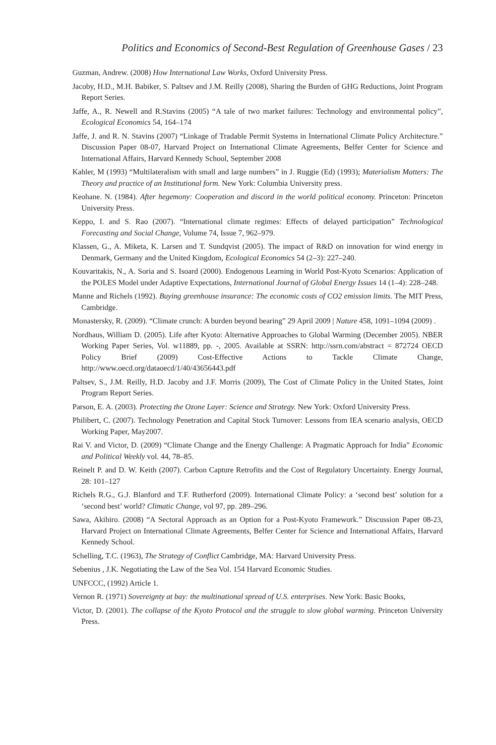Politics and Economics of Second-Best Regulation of Greenhouse Gases / 23
Guzman, Andrew. (2008) How International Law Works, Oxford University Press.
Jacoby, H.D., M.H. Babiker, S. Paltsev and J.M. Reilly (2008), Sharing the Burden of GHG Reductions, Joint Program Report Series.
Jaffe, A., R. Newell and R.Stavins (2005) “A tale of two market failures: Technology and environmental policy”, Ecological Economics 54, 164–174
Jaffe, J. and R. N. Stavins (2007) “Linkage of Tradable Permit Systems in International Climate Policy Architecture.” Discussion Paper 08-07, Harvard Project on International Climate Agreements, Belfer Center for Science and International Affairs, Harvard Kennedy School, September 2008
Kahler, M (1993) “Multilateralism with small and large numbers” in J. Ruggie (Ed) (1993); Materialism Matters: The Theory and practice of an Institutional form. New York: Columbia University press.
Keohane. N. (1984). After hegemony: Cooperation and discord in the world political economy. Princeton: Princeton University Press.
Keppo, I. and S. Rao (2007). “International climate regimes: Effects of delayed participation” Technological Forecasting and Social Change, Volume 74, Issue 7, 962–979.
Klassen, G., A. Miketa, K. Larsen and T. Sundqvist (2005). The impact of R&D on innovation for wind energy in Denmark, Germany and the United Kingdom, Ecological Economics 54 (2–3): 227–240.
Kouvaritakis, N., A. Soria and S. Isoard (2000). Endogenous Learning in World Post-Kyoto Scenarios: Application of the POLES Model under Adaptive Expectations, International Journal of Global Energy Issues 14 (1–4): 228–248.
Manne and Richels (1992). Buying greenhouse insurance: The economic costs of CO2 emission limits. The MIT Press, Cambridge.
Monastersky, R. (2009). “Climate crunch: A burden beyond bearing” 29 April 2009 | Nature 458, 1091–1094 (2009) .
Nordhaus, William D. (2005). Life after Kyoto: Alternative Approaches to Global Warming (December 2005). NBER Working Paper Series, Vol. w11889, pp. -, 2005. Available at SSRN: http://ssrn.com/abstract = 872724 OECD Policy Brief (2009) Cost-Effective Actions to Tackle Climate Change, http://www.oecd.org/dataoecd/1/40/43656443.pdf
Paltsev, S., J.M. Reilly, H.D. Jacoby and J.F. Morris (2009), The Cost of Climate Policy in the United States, Joint Program Report Series.
Parson, E. A. (2003). Protecting the Ozone Layer: Science and Strategy. New York: Oxford University Press.
Philibert, C. (2007). Technology Penetration and Capital Stock Turnover: Lessons from IEA scenario analysis, OECD Working Paper, May2007.
Rai V. and Victor, D. (2009) “Climate Change and the Energy Challenge: A Pragmatic Approach for India” Economic and Political Weekly vol. 44, 78–85.
Reinelt P. and D. W. Keith (2007). Carbon Capture Retrofits and the Cost of Regulatory Uncertainty. Energy Journal, 28: 101–127
Richels R.G., G.J. Blanford and T.F. Rutherford (2009). International Climate Policy: a ‘second best’ solution for a ‘second best’ world? Climatic Change, vol 97, pp. 289–296.
Sawa, Akihiro. (2008) “A Sectoral Approach as an Option for a Post-Kyoto Framework.” Discussion Paper 08-23, Harvard Project on International Climate Agreements, Belfer Center for Science and International Affairs, Harvard Kennedy School.
Schelling, T.C. (1963), The Strategy of Conflict Cambridge, MA: Harvard University Press.
Sebenius , J.K. Negotiating the Law of the Sea Vol. 154 Harvard Economic Studies.
UNFCCC, (1992) Article 1.
Vernon R. (1971) Sovereignty at bay: the multinational spread of U.S. enterprises. New York: Basic Books,
Victor, D. (2001). The collapse of the Kyoto Protocol and the struggle to slow global warming. Princeton University Press.